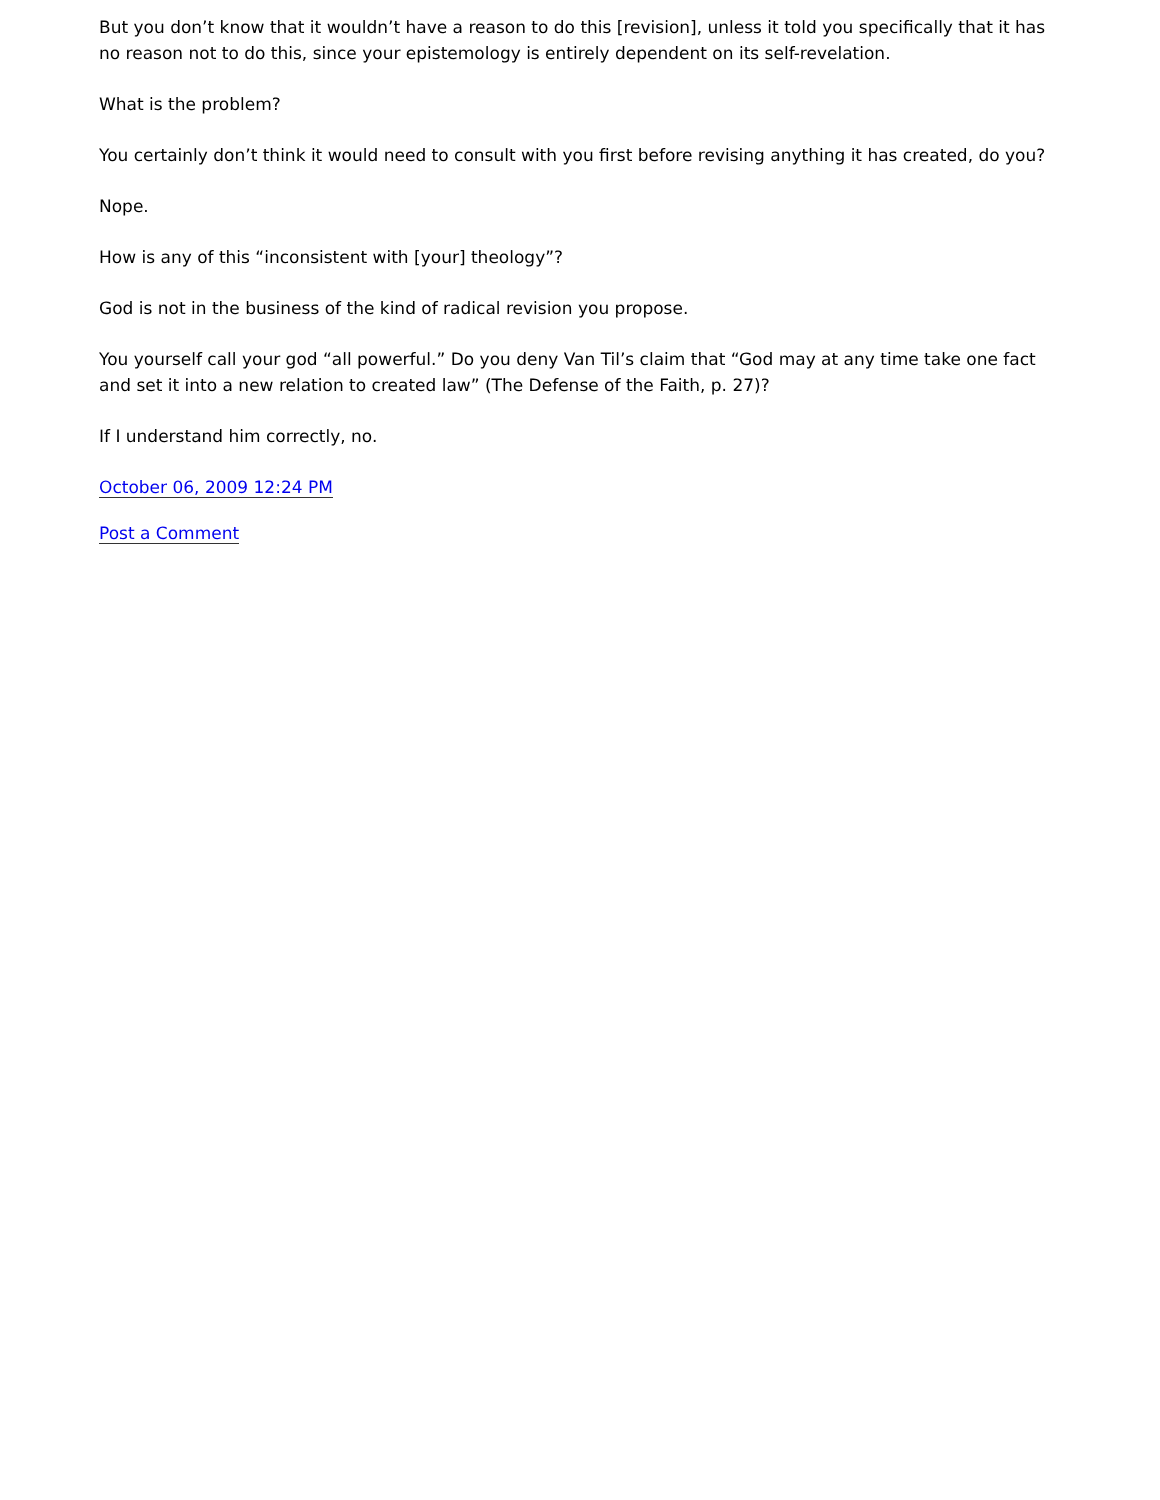But you don’t know that it wouldn’t have a reason to do this [revision], unless it told you specifically that it has no reason not to do this, since your epistemology is entirely dependent on its self-revelation.
What is the problem?
You certainly don’t think it would need to consult with you first before revising anything it has created, do you?
Nope.
How is any of this “inconsistent with [your] theology”?
God is not in the business of the kind of radical revision you propose.
You yourself call your god “all powerful.” Do you deny Van Til’s claim that “God may at any time take one fact and set it into a new relation to created law” (The Defense of the Faith, p. 27)?
If I understand him correctly, no.
October 06, 2009 12:24 PM
Post a Comment